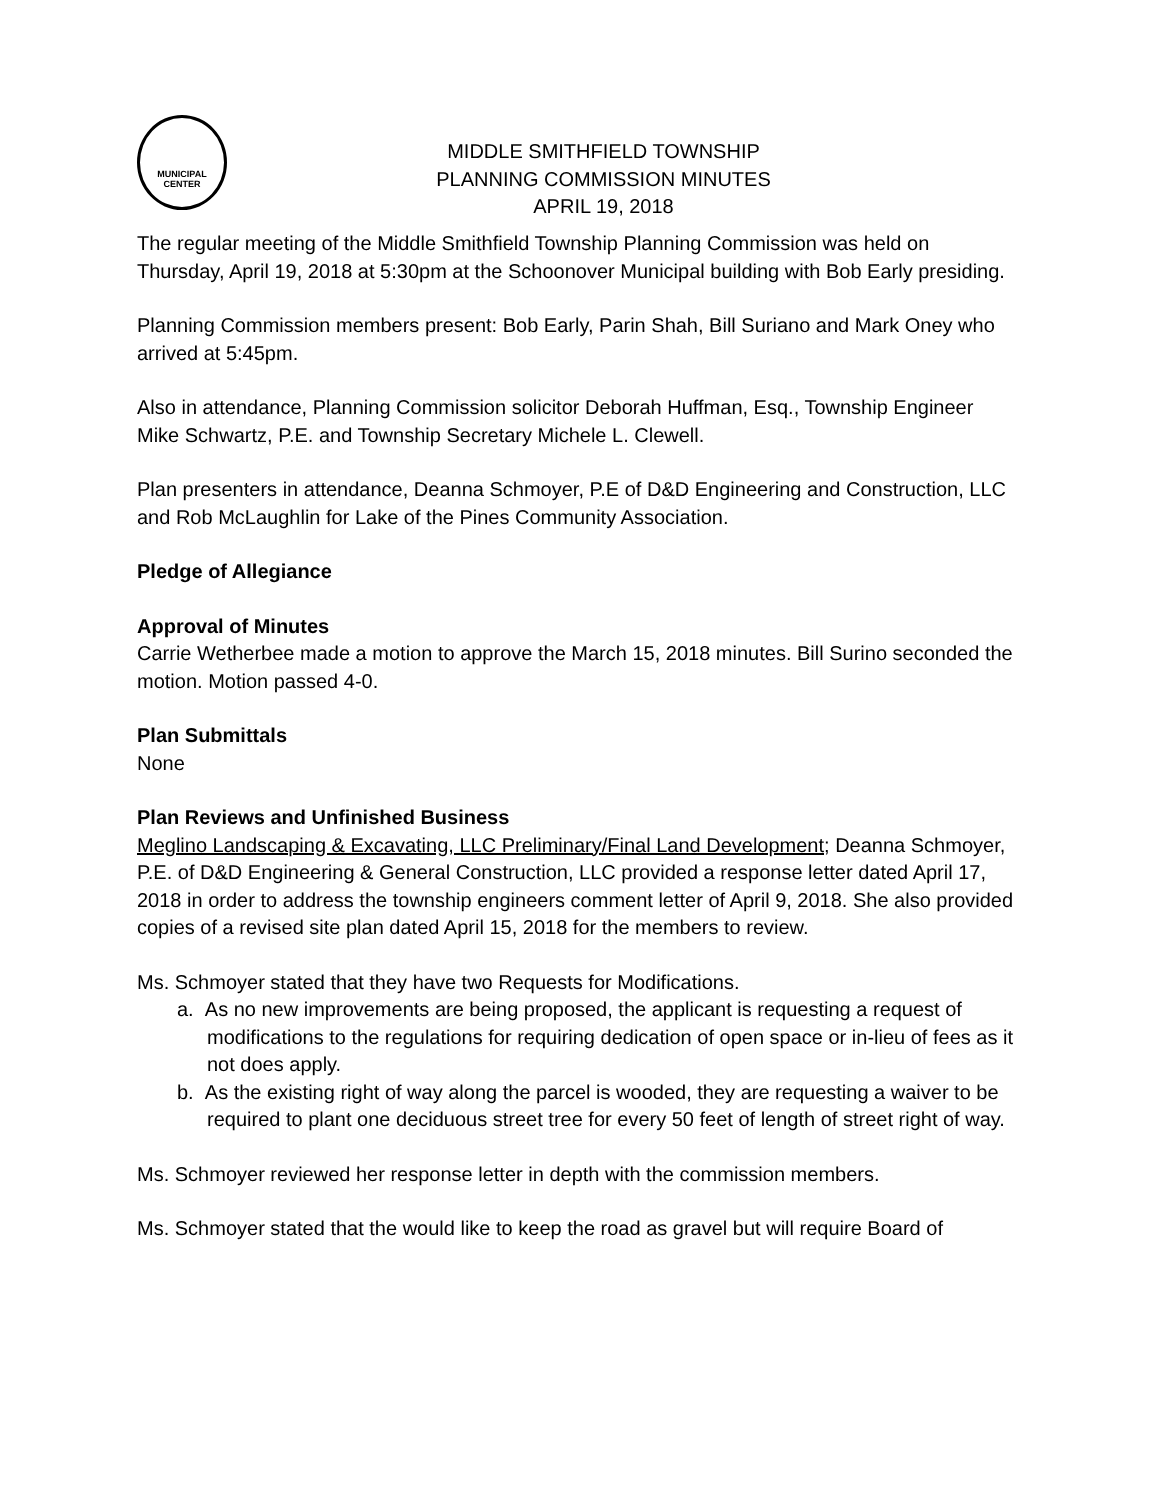MUNICIPAL
CENTER
MIDDLE SMITHFIELD TOWNSHIP
PLANNING COMMISSION MINUTES
APRIL 19, 2018
The regular meeting of the Middle Smithfield Township Planning Commission was held on Thursday, April 19, 2018 at 5:30pm at the Schoonover Municipal building with Bob Early presiding.
Planning Commission members present: Bob Early, Parin Shah, Bill Suriano and Mark Oney who arrived at 5:45pm.
Also in attendance, Planning Commission solicitor Deborah Huffman, Esq., Township Engineer Mike Schwartz, P.E. and Township Secretary Michele L. Clewell.
Plan presenters in attendance, Deanna Schmoyer, P.E of D&D Engineering and Construction, LLC and Rob McLaughlin for Lake of the Pines Community Association.
Pledge of Allegiance
Approval of Minutes
Carrie Wetherbee made a motion to approve the March 15, 2018 minutes. Bill Surino seconded the motion. Motion passed 4-0.
Plan Submittals
None
Plan Reviews and Unfinished Business
Meglino Landscaping & Excavating, LLC Preliminary/Final Land Development; Deanna Schmoyer, P.E. of D&D Engineering & General Construction, LLC provided a response letter dated April 17, 2018 in order to address the township engineers comment letter of April 9, 2018. She also provided copies of a revised site plan dated April 15, 2018 for the members to review.
Ms. Schmoyer stated that they have two Requests for Modifications.
a. As no new improvements are being proposed, the applicant is requesting a request of modifications to the regulations for requiring dedication of open space or in-lieu of fees as it not does apply.
b. As the existing right of way along the parcel is wooded, they are requesting a waiver to be required to plant one deciduous street tree for every 50 feet of length of street right of way.
Ms. Schmoyer reviewed her response letter in depth with the commission members.
Ms. Schmoyer stated that the would like to keep the road as gravel but will require Board of